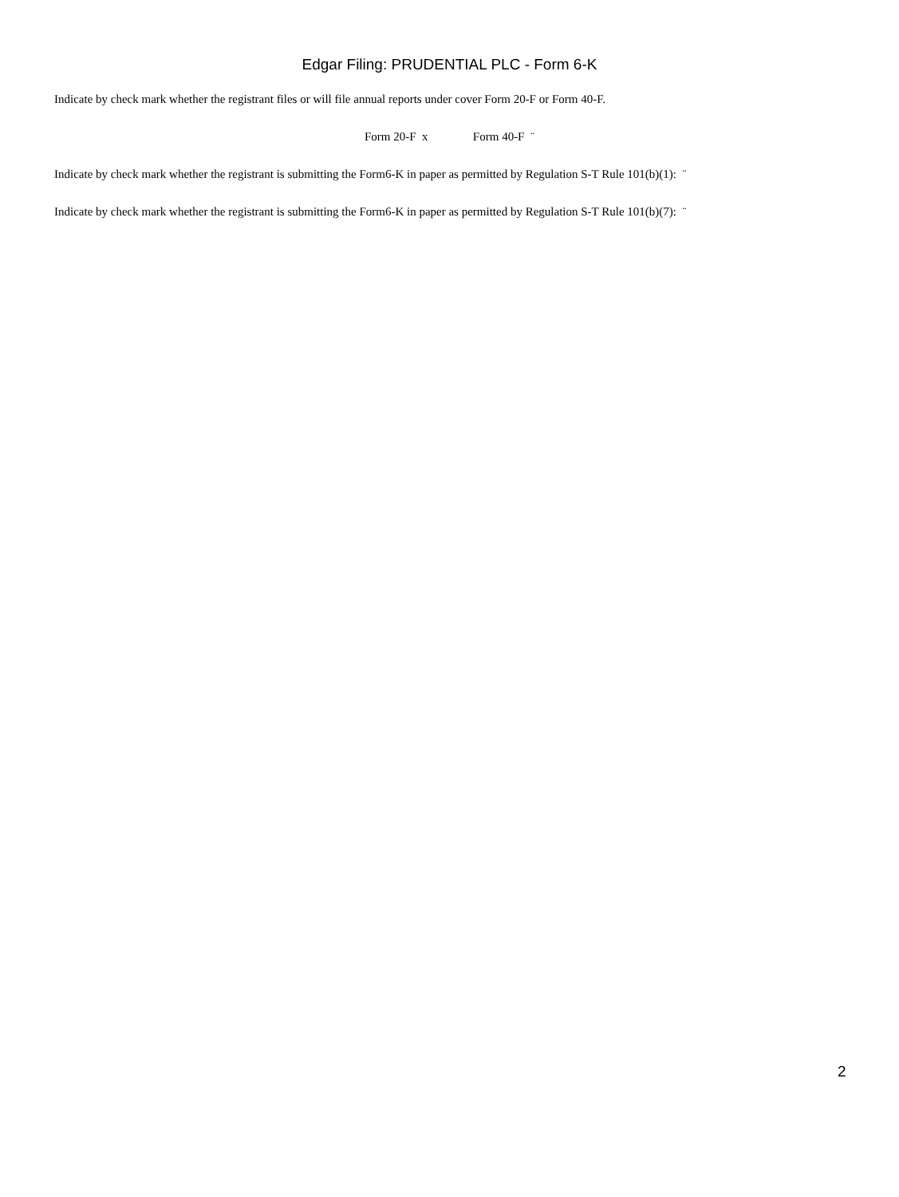Edgar Filing: PRUDENTIAL PLC - Form 6-K
Indicate by check mark whether the registrant files or will file annual reports under cover Form 20-F or Form 40-F.
Form 20-F x Form 40-F ¨
Indicate by check mark whether the registrant is submitting the Form6-K in paper as permitted by Regulation S-T Rule 101(b)(1): ¨
Indicate by check mark whether the registrant is submitting the Form6-K in paper as permitted by Regulation S-T Rule 101(b)(7): ¨
2